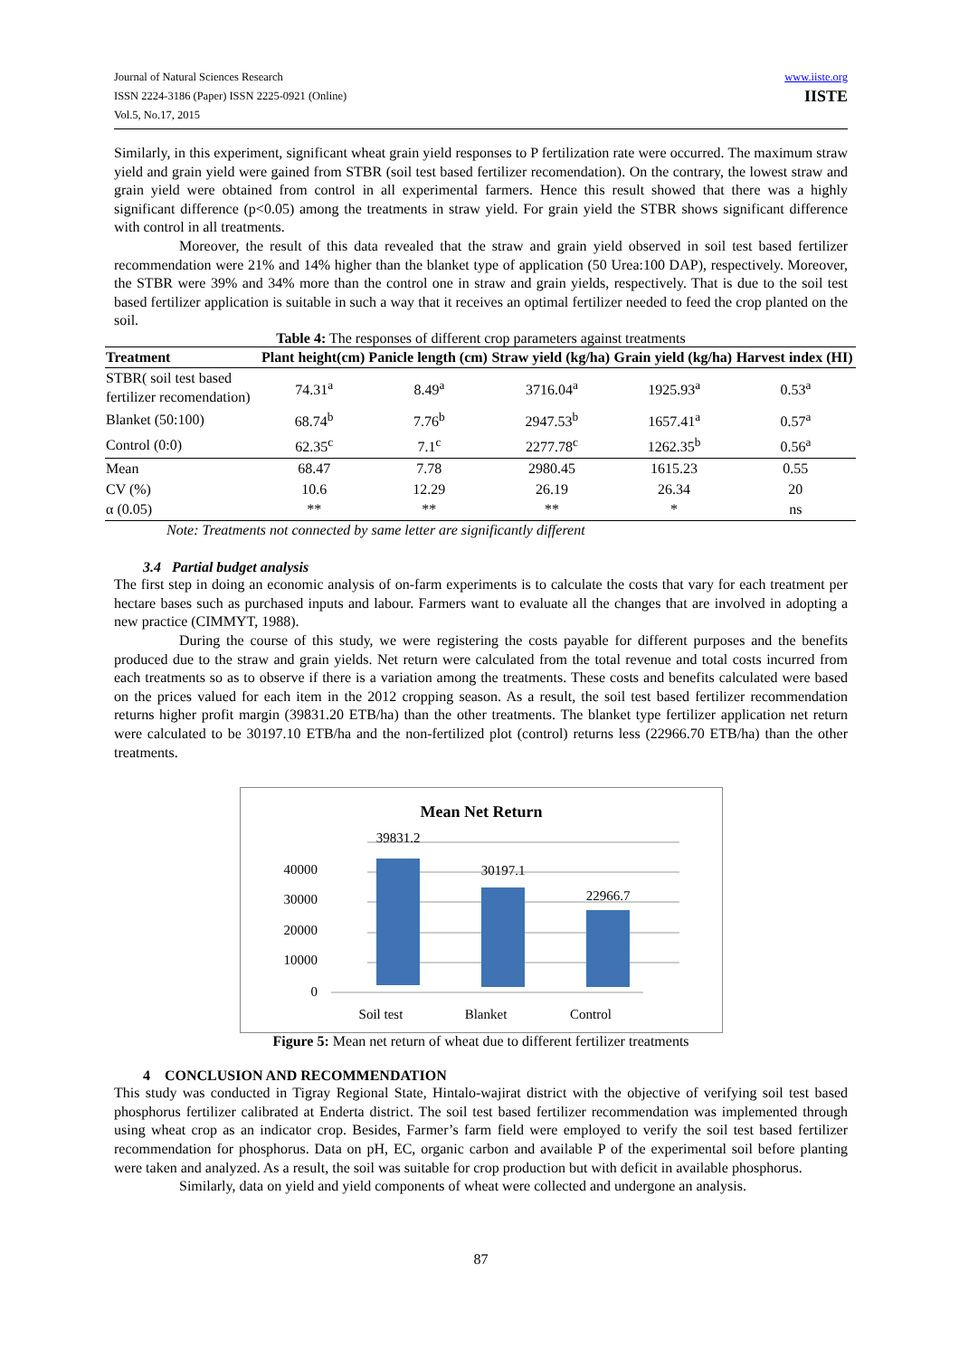Journal of Natural Sciences Research
ISSN 2224-3186 (Paper) ISSN 2225-0921 (Online)
Vol.5, No.17, 2015
www.iiste.org
IISTE
Similarly, in this experiment, significant wheat grain yield responses to P fertilization rate were occurred. The maximum straw yield and grain yield were gained from STBR (soil test based fertilizer recomendation). On the contrary, the lowest straw and grain yield were obtained from control in all experimental farmers. Hence this result showed that there was a highly significant difference (p<0.05) among the treatments in straw yield. For grain yield the STBR shows significant difference with control in all treatments.
Moreover, the result of this data revealed that the straw and grain yield observed in soil test based fertilizer recommendation were 21% and 14% higher than the blanket type of application (50 Urea:100 DAP), respectively. Moreover, the STBR were 39% and 34% more than the control one in straw and grain yields, respectively. That is due to the soil test based fertilizer application is suitable in such a way that it receives an optimal fertilizer needed to feed the crop planted on the soil.
Table 4: The responses of different crop parameters against treatments
| Treatment | Plant height(cm) | Panicle length (cm) | Straw yield (kg/ha) | Grain yield (kg/ha) | Harvest index (HI) |
| --- | --- | --- | --- | --- | --- |
| STBR( soil test based fertilizer recomendation) | 74.31<sup>a</sup> | 8.49<sup>a</sup> | 3716.04<sup>a</sup> | 1925.93<sup>a</sup> | 0.53<sup>a</sup> |
| Blanket (50:100) | 68.74<sup>b</sup> | 7.76<sup>b</sup> | 2947.53<sup>b</sup> | 1657.41<sup>a</sup> | 0.57<sup>a</sup> |
| Control (0:0) | 62.35<sup>c</sup> | 7.1<sup>c</sup> | 2277.78<sup>c</sup> | 1262.35<sup>b</sup> | 0.56<sup>a</sup> |
| Mean | 68.47 | 7.78 | 2980.45 | 1615.23 | 0.55 |
| CV (%) | 10.6 | 12.29 | 26.19 | 26.34 | 20 |
| α (0.05) | ** | ** | ** | * | ns |
Note: Treatments not connected by same letter are significantly different
3.4 Partial budget analysis
The first step in doing an economic analysis of on-farm experiments is to calculate the costs that vary for each treatment per hectare bases such as purchased inputs and labour. Farmers want to evaluate all the changes that are involved in adopting a new practice (CIMMYT, 1988).
During the course of this study, we were registering the costs payable for different purposes and the benefits produced due to the straw and grain yields. Net return were calculated from the total revenue and total costs incurred from each treatments so as to observe if there is a variation among the treatments. These costs and benefits calculated were based on the prices valued for each item in the 2012 cropping season. As a result, the soil test based fertilizer recommendation returns higher profit margin (39831.20 ETB/ha) than the other treatments. The blanket type fertilizer application net return were calculated to be 30197.10 ETB/ha and the non-fertilized plot (control) returns less (22966.70 ETB/ha) than the other treatments.
Mean Net Return
40000
30000
20000
10000
0
39831.2
30197.1
22966.7
Soil test
Blanket
Control
Figure 5: Mean net return of wheat due to different fertilizer treatments
4 CONCLUSION AND RECOMMENDATION
This study was conducted in Tigray Regional State, Hintalo-wajirat district with the objective of verifying soil test based phosphorus fertilizer calibrated at Enderta district. The soil test based fertilizer recommendation was implemented through using wheat crop as an indicator crop. Besides, Farmer’s farm field were employed to verify the soil test based fertilizer recommendation for phosphorus. Data on pH, EC, organic carbon and available P of the experimental soil before planting were taken and analyzed. As a result, the soil was suitable for crop production but with deficit in available phosphorus.
Similarly, data on yield and yield components of wheat were collected and undergone an analysis.
87